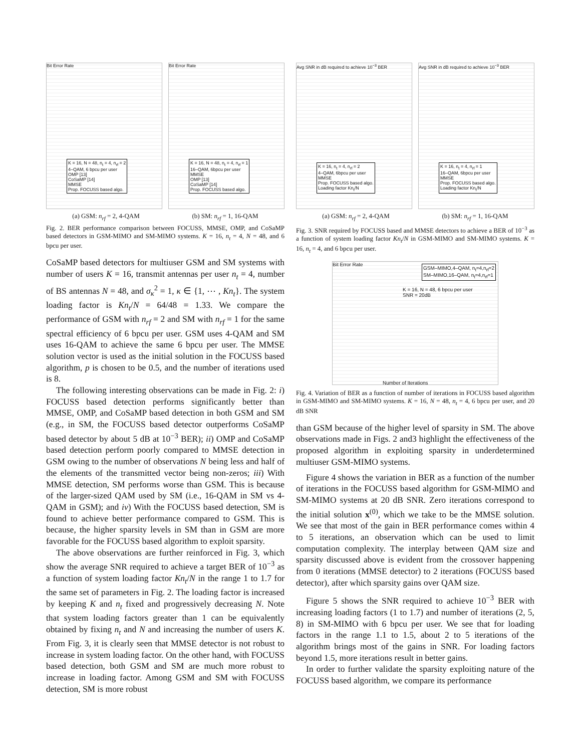Bit Error Rate
K = 16, N = 48, n<sub>t</sub> = 4, n<sub>rf</sub> = 2
4–QAM, 6 bpcu per user
OMP [13]
CoSaMP [14]
MMSE
Prop. FOCUSS based algo.
Bit Error Rate
K = 16, N = 48, n<sub>t</sub> = 4, n<sub>rf</sub> = 1
16–QAM, 6bpcu per user
MMSE
OMP [13]
CoSaMP [14]
Prop. FOCUSS based algo.
(a) GSM: n<sub>rf</sub> = 2, 4-QAM (b) SM: n<sub>rf</sub> = 1, 16-QAM
Fig. 2. BER performance comparison between FOCUSS, MMSE, OMP, and CoSaMP based detectors in GSM-MIMO and SM-MIMO systems. K = 16, n<sub>t</sub> = 4, N = 48, and 6 bpcu per user.
CoSaMP based detectors for multiuser GSM and SM systems with number of users K = 16, transmit antennas per user n<sub>t</sub> = 4, number of BS antennas N = 48, and σ<sub>κ</sub><sup>2</sup> = 1, κ ∈ {1, ⋯ , Kn<sub>t</sub>}. The system loading factor is Kn<sub>t</sub>/N = 64/48 = 1.33. We compare the performance of GSM with n<sub>rf</sub> = 2 and SM with n<sub>rf</sub> = 1 for the same spectral efficiency of 6 bpcu per user. GSM uses 4-QAM and SM uses 16-QAM to achieve the same 6 bpcu per user. The MMSE solution vector is used as the initial solution in the FOCUSS based algorithm, p is chosen to be 0.5, and the number of iterations used is 8.
The following interesting observations can be made in Fig. 2: i) FOCUSS based detection performs significantly better than MMSE, OMP, and CoSaMP based detection in both GSM and SM (e.g., in SM, the FOCUSS based detector outperforms CoSaMP based detector by about 5 dB at 10<sup>−3</sup> BER); ii) OMP and CoSaMP based detection perform poorly compared to MMSE detection in GSM owing to the number of observations N being less and half of the elements of the transmitted vector being non-zeros; iii) With MMSE detection, SM performs worse than GSM. This is because of the larger-sized QAM used by SM (i.e., 16-QAM in SM vs 4-QAM in GSM); and iv) With the FOCUSS based detection, SM is found to achieve better performance compared to GSM. This is because, the higher sparsity levels in SM than in GSM are more favorable for the FOCUSS based algorithm to exploit sparsity.
The above observations are further reinforced in Fig. 3, which show the average SNR required to achieve a target BER of 10<sup>−3</sup> as a function of system loading factor Kn<sub>t</sub>/N in the range 1 to 1.7 for the same set of parameters in Fig. 2. The loading factor is increased by keeping K and n<sub>t</sub> fixed and progressively decreasing N. Note that system loading factors greater than 1 can be equivalently obtained by fixing n<sub>t</sub> and N and increasing the number of users K. From Fig. 3, it is clearly seen that MMSE detector is not robust to increase in system loading factor. On the other hand, with FOCUSS based detection, both GSM and SM are much more robust to increase in loading factor. Among GSM and SM with FOCUSS detection, SM is more robust
Avg SNR in dB required to achieve 10<sup>−3</sup> BER
K = 16, n<sub>t</sub> = 4, n<sub>rf</sub> = 2
4–QAM, 6bpcu per user
MMSE
Prop. FOCUSS based algo.
Loading factor Kn<sub>t</sub>/N
Avg SNR in dB required to achieve 10<sup>−3</sup> BER
K = 16, n<sub>t</sub> = 4, n<sub>rf</sub> = 1
16–QAM, 6bpcu per user
MMSE
Prop. FOCUSS based algo.
Loading factor Kn<sub>t</sub>/N
(a) GSM: n<sub>rf</sub> = 2, 4-QAM (b) SM: n<sub>rf</sub> = 1, 16-QAM
Fig. 3. SNR required by FOCUSS based and MMSE detectors to achieve a BER of 10<sup>−3</sup> as a function of system loading factor Kn<sub>t</sub>/N in GSM-MIMO and SM-MIMO systems. K = 16, n<sub>t</sub> = 4, and 6 bpcu per user.
Bit Error Rate
GSM–MIMO,4–QAM, n<sub>t</sub>=4,n<sub>rf</sub>=2
SM–MIMO,16–QAM, n<sub>t</sub>=4,n<sub>rf</sub>=1
K = 16, N = 48, 6 bpcu per user
SNR = 20dB
Number of Iterations
Fig. 4. Variation of BER as a function of number of iterations in FOCUSS based algorithm in GSM-MIMO and SM-MIMO systems. K = 16, N = 48, n<sub>t</sub> = 4, 6 bpcu per user, and 20 dB SNR
than GSM because of the higher level of sparsity in SM. The above observations made in Figs. 2 and3 highlight the effectiveness of the proposed algorithm in exploiting sparsity in underdetermined multiuser GSM-MIMO systems.
Figure 4 shows the variation in BER as a function of the number of iterations in the FOCUSS based algorithm for GSM-MIMO and SM-MIMO systems at 20 dB SNR. Zero iterations correspond to the initial solution x<sup>(0)</sup>, which we take to be the MMSE solution. We see that most of the gain in BER performance comes within 4 to 5 iterations, an observation which can be used to limit computation complexity. The interplay between QAM size and sparsity discussed above is evident from the crossover happening from 0 iterations (MMSE detector) to 2 iterations (FOCUSS based detector), after which sparsity gains over QAM size.
Figure 5 shows the SNR required to achieve 10<sup>−3</sup> BER with increasing loading factors (1 to 1.7) and number of iterations (2, 5, 8) in SM-MIMO with 6 bpcu per user. We see that for loading factors in the range 1.1 to 1.5, about 2 to 5 iterations of the algorithm brings most of the gains in SNR. For loading factors beyond 1.5, more iterations result in better gains.
In order to further validate the sparsity exploiting nature of the FOCUSS based algorithm, we compare its performance